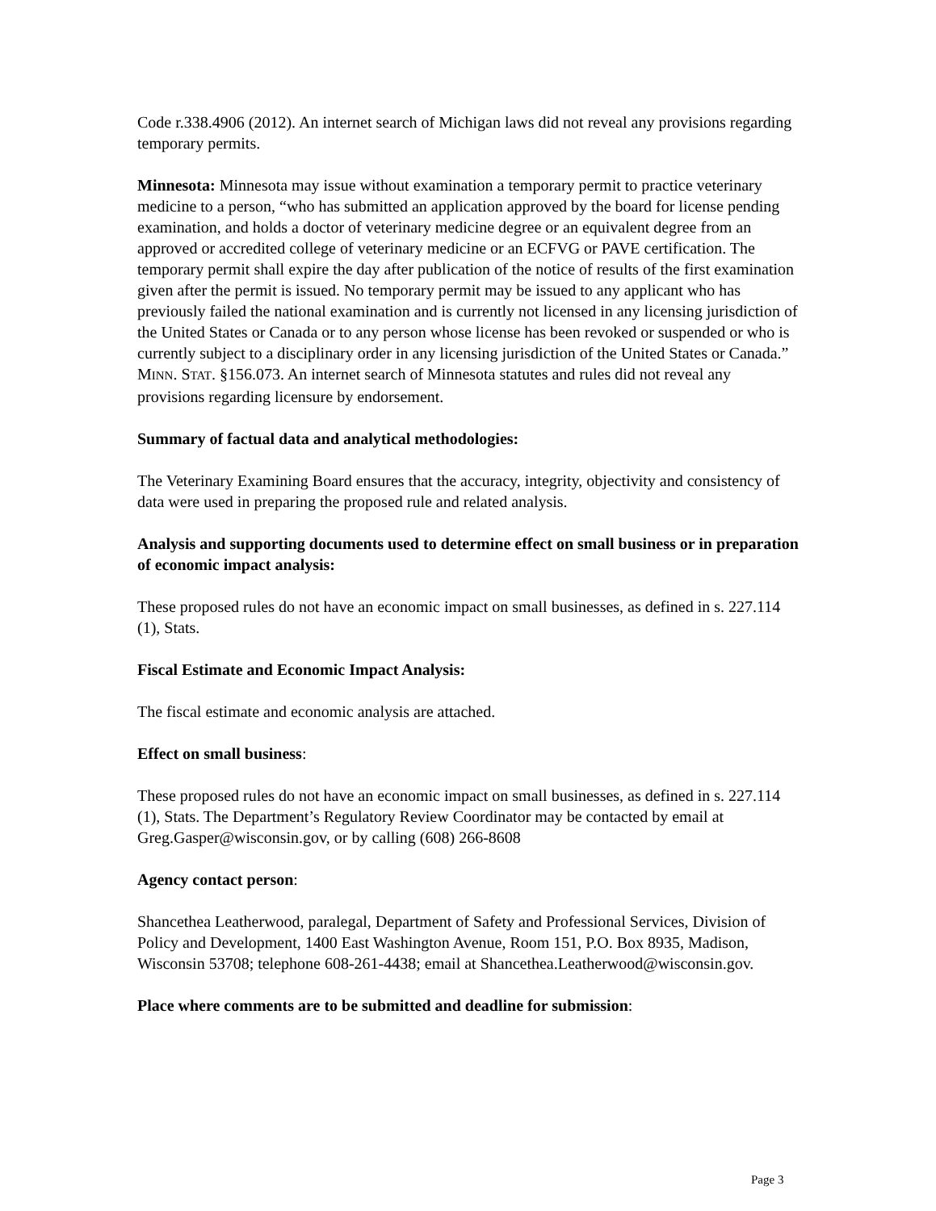Code r.338.4906 (2012). An internet search of Michigan laws did not reveal any provisions regarding temporary permits.
Minnesota: Minnesota may issue without examination a temporary permit to practice veterinary medicine to a person, “who has submitted an application approved by the board for license pending examination, and holds a doctor of veterinary medicine degree or an equivalent degree from an approved or accredited college of veterinary medicine or an ECFVG or PAVE certification. The temporary permit shall expire the day after publication of the notice of results of the first examination given after the permit is issued. No temporary permit may be issued to any applicant who has previously failed the national examination and is currently not licensed in any licensing jurisdiction of the United States or Canada or to any person whose license has been revoked or suspended or who is currently subject to a disciplinary order in any licensing jurisdiction of the United States or Canada.” MINN. STAT. §156.073. An internet search of Minnesota statutes and rules did not reveal any provisions regarding licensure by endorsement.
Summary of factual data and analytical methodologies:
The Veterinary Examining Board ensures that the accuracy, integrity, objectivity and consistency of data were used in preparing the proposed rule and related analysis.
Analysis and supporting documents used to determine effect on small business or in preparation of economic impact analysis:
These proposed rules do not have an economic impact on small businesses, as defined in s. 227.114 (1), Stats.
Fiscal Estimate and Economic Impact Analysis:
The fiscal estimate and economic analysis are attached.
Effect on small business:
These proposed rules do not have an economic impact on small businesses, as defined in s. 227.114 (1), Stats. The Department’s Regulatory Review Coordinator may be contacted by email at Greg.Gasper@wisconsin.gov, or by calling (608) 266-8608
Agency contact person:
Shancethea Leatherwood, paralegal, Department of Safety and Professional Services, Division of Policy and Development, 1400 East Washington Avenue, Room 151, P.O. Box 8935, Madison, Wisconsin 53708; telephone 608-261-4438; email at Shancethea.Leatherwood@wisconsin.gov.
Place where comments are to be submitted and deadline for submission:
Page 3